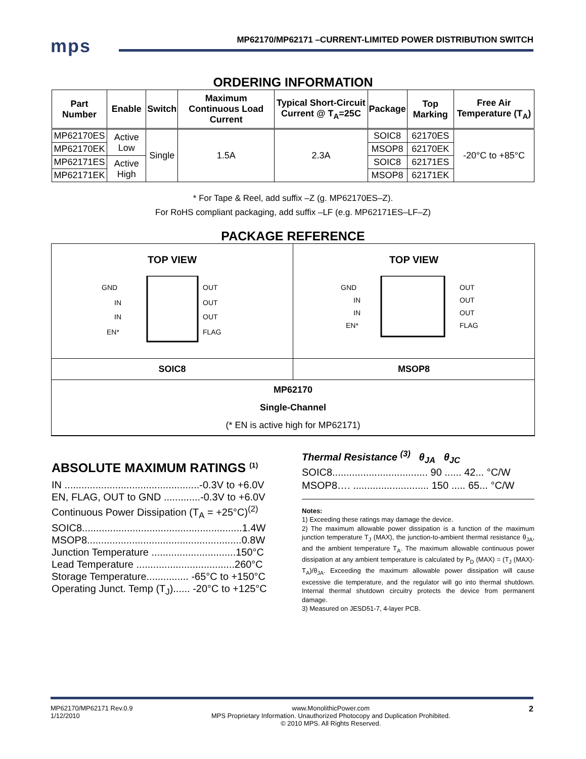mps
MP62170/MP62171 –CURRENT-LIMITED POWER DISTRIBUTION SWITCH
ORDERING INFORMATION
| Part Number | Enable | Switch | Maximum Continuous Load Current | Typical Short-Circuit Current @ T<sub>A</sub>=25C | Package | Top Marking | Free Air Temperature (T<sub>A</sub>) |
| --- | --- | --- | --- | --- | --- | --- | --- |
| MP62170ES | Active Low | Single | 1.5A | 2.3A | SOIC8 | 62170ES | -20°C to +85°C |
| MP62170EK | | | | | MSOP8 | 62170EK | |
| MP62171ES | Active High | | | | SOIC8 | 62171ES | |
| MP62171EK | | | | | MSOP8 | 62171EK | |
* For Tape & Reel, add suffix –Z (g. MP62170ES–Z).
For RoHS compliant packaging, add suffix –LF (e.g. MP62171ES–LF–Z)
PACKAGE REFERENCE
TOP VIEW
GND
IN
IN
EN*
OUT
OUT
OUT
FLAG
TOP VIEW
GND
IN
IN
EN*
OUT
OUT
OUT
FLAG
SOIC8 MSOP8
MP62170
Single-Channel
(* EN is active high for MP62171)
ABSOLUTE MAXIMUM RATINGS <sup>(1)</sup>
IN ................................................-0.3V to +6.0V
EN, FLAG, OUT to GND .............-0.3V to +6.0V
Continuous Power Dissipation (T<sub>A</sub> = +25°C)<sup>(2)</sup>
SOIC8.........................................................1.4W
MSOP8.......................................................0.8W
Junction Temperature ..............................150°C
Lead Temperature ...................................260°C
Storage Temperature............... -65°C to +150°C
Operating Junct. Temp (T<sub>J</sub>)...... -20°C to +125°C
Thermal Resistance <sup>(3)</sup> θ<sub>JA</sub> θ<sub>JC</sub>
SOIC8.................................. 90 ...... 42... °C/W
MSOP8…. ........................... 150 ..... 65... °C/W
Notes:
1) Exceeding these ratings may damage the device.
2) The maximum allowable power dissipation is a function of the maximum junction temperature T<sub>J</sub> (MAX), the junction-to-ambient thermal resistance θ<sub>JA</sub>, and the ambient temperature T<sub>A</sub>. The maximum allowable continuous power dissipation at any ambient temperature is calculated by P<sub>D</sub> (MAX) = (T<sub>J</sub> (MAX)-T<sub>A</sub>)/θ<sub>JA</sub>. Exceeding the maximum allowable power dissipation will cause excessive die temperature, and the regulator will go into thermal shutdown. Internal thermal shutdown circuitry protects the device from permanent damage.
3) Measured on JESD51-7, 4-layer PCB.
MP62170/MP62171 Rev.0.9
1/12/2010 www.MonolithicPower.com
MPS Proprietary Information. Unauthorized Photocopy and Duplication Prohibited.
© 2010 MPS. All Rights Reserved. 2